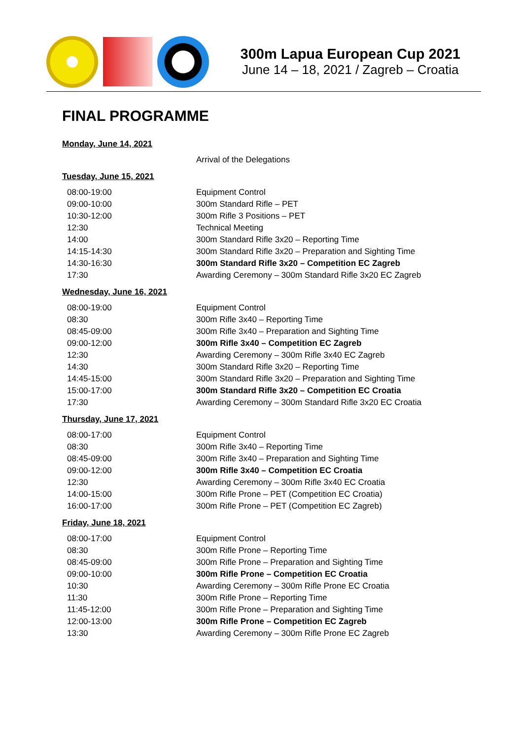300m Lapua European Cup 2021
June 14 – 18, 2021 / Zagreb – Croatia
FINAL PROGRAMME
Monday, June 14, 2021
| | Arrival of the Delegations |
Tuesday, June 15, 2021
| 08:00-19:00 | Equipment Control |
| 09:00-10:00 | 300m Standard Rifle – PET |
| 10:30-12:00 | 300m Rifle 3 Positions – PET |
| 12:30 | Technical Meeting |
| 14:00 | 300m Standard Rifle 3x20 – Reporting Time |
| 14:15-14:30 | 300m Standard Rifle 3x20 – Preparation and Sighting Time |
| 14:30-16:30 | 300m Standard Rifle 3x20 – Competition EC Zagreb |
| 17:30 | Awarding Ceremony – 300m Standard Rifle 3x20 EC Zagreb |
Wednesday, June 16, 2021
| 08:00-19:00 | Equipment Control |
| 08:30 | 300m Rifle 3x40 – Reporting Time |
| 08:45-09:00 | 300m Rifle 3x40 – Preparation and Sighting Time |
| 09:00-12:00 | 300m Rifle 3x40 – Competition EC Zagreb |
| 12:30 | Awarding Ceremony – 300m Rifle 3x40 EC Zagreb |
| 14:30 | 300m Standard Rifle 3x20 – Reporting Time |
| 14:45-15:00 | 300m Standard Rifle 3x20 – Preparation and Sighting Time |
| 15:00-17:00 | 300m Standard Rifle 3x20 – Competition EC Croatia |
| 17:30 | Awarding Ceremony – 300m Standard Rifle 3x20 EC Croatia |
Thursday, June 17, 2021
| 08:00-17:00 | Equipment Control |
| 08:30 | 300m Rifle 3x40 – Reporting Time |
| 08:45-09:00 | 300m Rifle 3x40 – Preparation and Sighting Time |
| 09:00-12:00 | 300m Rifle 3x40 – Competition EC Croatia |
| 12:30 | Awarding Ceremony – 300m Rifle 3x40 EC Croatia |
| 14:00-15:00 | 300m Rifle Prone – PET (Competition EC Croatia) |
| 16:00-17:00 | 300m Rifle Prone – PET (Competition EC Zagreb) |
Friday, June 18, 2021
| 08:00-17:00 | Equipment Control |
| 08:30 | 300m Rifle Prone – Reporting Time |
| 08:45-09:00 | 300m Rifle Prone – Preparation and Sighting Time |
| 09:00-10:00 | 300m Rifle Prone – Competition EC Croatia |
| 10:30 | Awarding Ceremony – 300m Rifle Prone EC Croatia |
| 11:30 | 300m Rifle Prone – Reporting Time |
| 11:45-12:00 | 300m Rifle Prone – Preparation and Sighting Time |
| 12:00-13:00 | 300m Rifle Prone – Competition EC Zagreb |
| 13:30 | Awarding Ceremony – 300m Rifle Prone EC Zagreb |